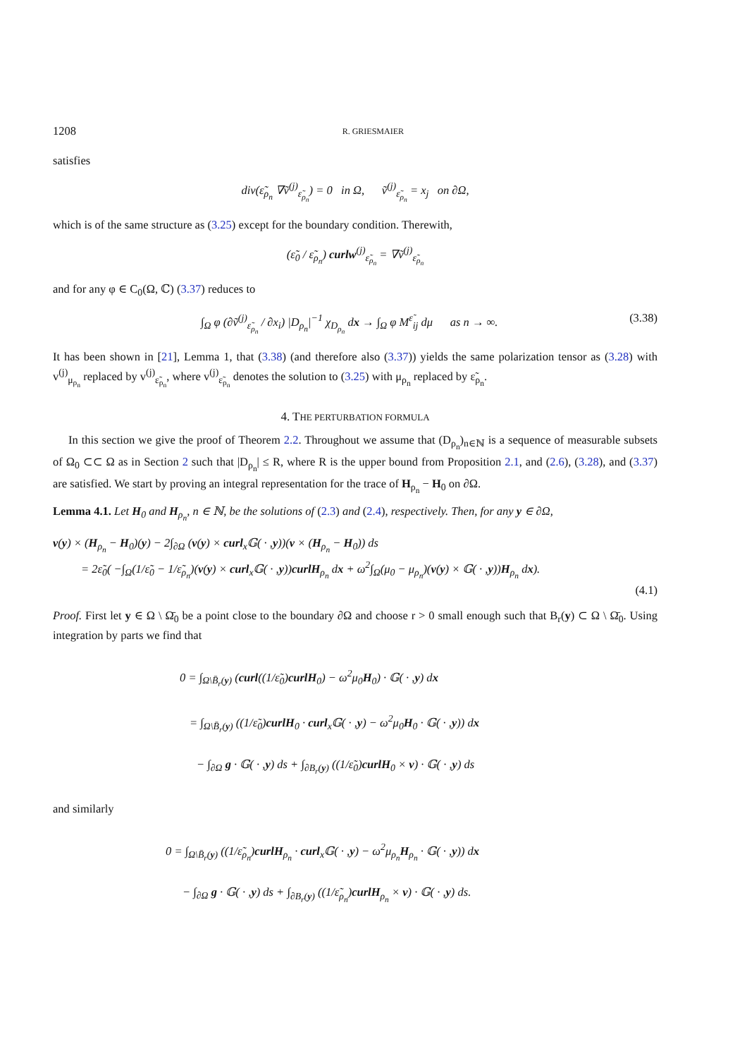1208 R. GRIESMAIER
satisfies
div(ε̃<sub>ρ<sub>n</sub></sub> ∇ṽ<sup>(j)</sup><sub>ε̃<sub>ρ<sub>n</sub></sub></sub>) = 0 in Ω, ṽ<sup>(j)</sup><sub>ε̃<sub>ρ<sub>n</sub></sub></sub> = x<sub>j</sub> on ∂Ω,
which is of the same structure as (3.25) except for the boundary condition. Therewith,
(ε̃<sub>0</sub> / ε̃<sub>ρ<sub>n</sub></sub>) curl w<sup>(j)</sup><sub>ε̃<sub>ρ<sub>n</sub></sub></sub> = ∇ṽ<sup>(j)</sup><sub>ε̃<sub>ρ<sub>n</sub></sub></sub>
and for any φ ∈ C<sub>0</sub>(Ω, ℂ) (3.37) reduces to
∫<sub>Ω</sub> φ (∂ṽ<sup>(j)</sup><sub>ε̃<sub>ρ<sub>n</sub></sub></sub> / ∂x<sub>i</sub>) |D<sub>ρ<sub>n</sub></sub>|<sup>−1</sup> χ<sub>D<sub>ρ<sub>n</sub></sub></sub> dx → ∫<sub>Ω</sub> φ M<sup>ε̃</sup><sub>ij</sub> dμ as n → ∞. (3.38)
It has been shown in [21], Lemma 1, that (3.38) (and therefore also (3.37)) yields the same polarization tensor as (3.28) with v<sup>(j)</sup><sub>μ<sub>ρ<sub>n</sub></sub></sub> replaced by v<sup>(j)</sup><sub>ε̃<sub>ρ<sub>n</sub></sub></sub>, where v<sup>(j)</sup><sub>ε̃<sub>ρ<sub>n</sub></sub></sub> denotes the solution to (3.25) with μ<sub>ρ<sub>n</sub></sub> replaced by ε̃<sub>ρ<sub>n</sub></sub>.
4. THE PERTURBATION FORMULA
In this section we give the proof of Theorem 2.2. Throughout we assume that (D<sub>ρ<sub>n</sub></sub>)<sub>n∈ℕ</sub> is a sequence of measurable subsets of Ω<sub>0</sub> ⊂⊂ Ω as in Section 2 such that |D<sub>ρ<sub>n</sub></sub>| ≤ R, where R is the upper bound from Proposition 2.1, and (2.6), (3.28), and (3.37) are satisfied. We start by proving an integral representation for the trace of H<sub>ρ<sub>n</sub></sub> − H<sub>0</sub> on ∂Ω.
Lemma 4.1. Let H<sub>0</sub> and H<sub>ρ<sub>n</sub></sub>, n ∈ ℕ, be the solutions of (2.3) and (2.4), respectively. Then, for any y ∈ ∂Ω,
ν(y) × (H<sub>ρ<sub>n</sub></sub> − H<sub>0</sub>)(y) − 2∫<sub>∂Ω</sub> (ν(y) × curl<sub>x</sub>𝔾( · ,y))(ν × (H<sub>ρ<sub>n</sub></sub> − H<sub>0</sub>)) ds
= 2ε̃<sub>0</sub>( −∫<sub>Ω</sub>(1/ε̃<sub>0</sub> − 1/ε̃<sub>ρ<sub>n</sub></sub>)(ν(y) × curl<sub>x</sub>𝔾( · ,y))curl H<sub>ρ<sub>n</sub></sub> dx + ω<sup>2</sup>∫<sub>Ω</sub>(μ<sub>0</sub> − μ<sub>ρ<sub>n</sub></sub>)(ν(y) × 𝔾( · ,y))H<sub>ρ<sub>n</sub></sub> dx).
(4.1)
Proof. First let y ∈ Ω \ Ω̄<sub>0</sub> be a point close to the boundary ∂Ω and choose r > 0 small enough such that B<sub>r</sub>(y) ⊂ Ω \ Ω̄<sub>0</sub>. Using integration by parts we find that
0 = ∫<sub>Ω\B̄<sub>r</sub>(y)</sub> (curl((1/ε̃<sub>0</sub>)curl H<sub>0</sub>) − ω<sup>2</sup>μ<sub>0</sub>H<sub>0</sub>) · 𝔾( · ,y) dx
= ∫<sub>Ω\B̄<sub>r</sub>(y)</sub> ((1/ε̃<sub>0</sub>)curl H<sub>0</sub> · curl<sub>x</sub>𝔾( · ,y) − ω<sup>2</sup>μ<sub>0</sub>H<sub>0</sub> · 𝔾( · ,y)) dx
− ∫<sub>∂Ω</sub> g · 𝔾( · ,y) ds + ∫<sub>∂B<sub>r</sub>(y)</sub> ((1/ε̃<sub>0</sub>)curl H<sub>0</sub> × ν) · 𝔾( · ,y) ds
and similarly
0 = ∫<sub>Ω\B̄<sub>r</sub>(y)</sub> ((1/ε̃<sub>ρ<sub>n</sub></sub>)curl H<sub>ρ<sub>n</sub></sub> · curl<sub>x</sub>𝔾( · ,y) − ω<sup>2</sup>μ<sub>ρ<sub>n</sub></sub>H<sub>ρ<sub>n</sub></sub> · 𝔾( · ,y)) dx
− ∫<sub>∂Ω</sub> g · 𝔾( · ,y) ds + ∫<sub>∂B<sub>r</sub>(y)</sub> ((1/ε̃<sub>ρ<sub>n</sub></sub>)curl H<sub>ρ<sub>n</sub></sub> × ν) · 𝔾( · ,y) ds.